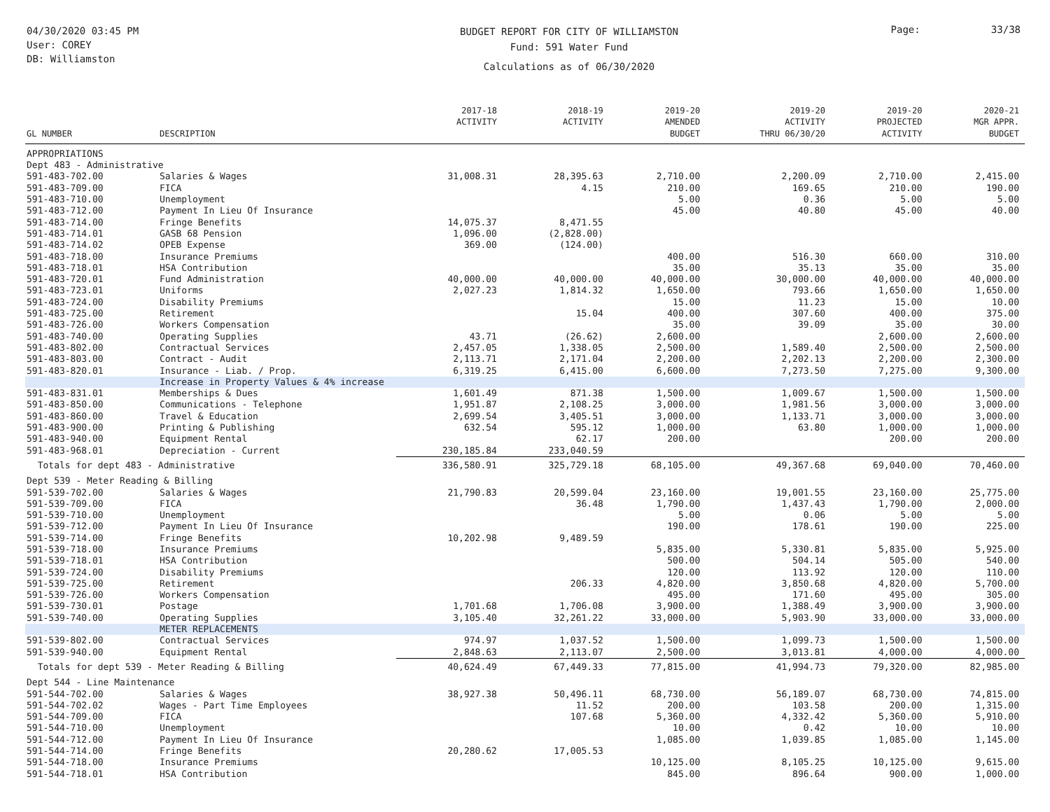04/30/2020 03:45 PM
User: COREY
DB: Williamston
BUDGET REPORT FOR CITY OF WILLIAMSTON
Fund: 591 Water Fund
Calculations as of 06/30/2020
Page: 33/38
| GL NUMBER | DESCRIPTION | 2017-18 ACTIVITY | 2018-19 ACTIVITY | 2019-20 AMENDED BUDGET | 2019-20 ACTIVITY THRU 06/30/20 | 2019-20 PROJECTED ACTIVITY | 2020-21 MGR APPR. BUDGET |
| --- | --- | --- | --- | --- | --- | --- | --- |
| APPROPRIATIONS | | | | | | | |
| Dept 483 - Administrative | | | | | | | |
| 591-483-702.00 | Salaries & Wages | 31,008.31 | 28,395.63 | 2,710.00 | 2,200.09 | 2,710.00 | 2,415.00 |
| 591-483-709.00 | FICA | | 4.15 | 210.00 | 169.65 | 210.00 | 190.00 |
| 591-483-710.00 | Unemployment | | | 5.00 | 0.36 | 5.00 | 5.00 |
| 591-483-712.00 | Payment In Lieu Of Insurance | | | 45.00 | 40.80 | 45.00 | 40.00 |
| 591-483-714.00 | Fringe Benefits | 14,075.37 | 8,471.55 | | | | |
| 591-483-714.01 | GASB 68 Pension | 1,096.00 | (2,828.00) | | | | |
| 591-483-714.02 | OPEB Expense | 369.00 | (124.00) | | | | |
| 591-483-718.00 | Insurance Premiums | | | 400.00 | 516.30 | 660.00 | 310.00 |
| 591-483-718.01 | HSA Contribution | | | 35.00 | 35.13 | 35.00 | 35.00 |
| 591-483-720.01 | Fund Administration | 40,000.00 | 40,000.00 | 40,000.00 | 30,000.00 | 40,000.00 | 40,000.00 |
| 591-483-723.01 | Uniforms | 2,027.23 | 1,814.32 | 1,650.00 | 793.66 | 1,650.00 | 1,650.00 |
| 591-483-724.00 | Disability Premiums | | | 15.00 | 11.23 | 15.00 | 10.00 |
| 591-483-725.00 | Retirement | | 15.04 | 400.00 | 307.60 | 400.00 | 375.00 |
| 591-483-726.00 | Workers Compensation | | | 35.00 | 39.09 | 35.00 | 30.00 |
| 591-483-740.00 | Operating Supplies | 43.71 | (26.62) | 2,600.00 | | 2,600.00 | 2,600.00 |
| 591-483-802.00 | Contractual Services | 2,457.05 | 1,338.05 | 2,500.00 | 1,589.40 | 2,500.00 | 2,500.00 |
| 591-483-803.00 | Contract - Audit | 2,113.71 | 2,171.04 | 2,200.00 | 2,202.13 | 2,200.00 | 2,300.00 |
| 591-483-820.01 | Insurance - Liab. / Prop. | 6,319.25 | 6,415.00 | 6,600.00 | 7,273.50 | 7,275.00 | 9,300.00 |
| | Increase in Property Values & 4% increase | | | | | | |
| 591-483-831.01 | Memberships & Dues | 1,601.49 | 871.38 | 1,500.00 | 1,009.67 | 1,500.00 | 1,500.00 |
| 591-483-850.00 | Communications - Telephone | 1,951.87 | 2,108.25 | 3,000.00 | 1,981.56 | 3,000.00 | 3,000.00 |
| 591-483-860.00 | Travel & Education | 2,699.54 | 3,405.51 | 3,000.00 | 1,133.71 | 3,000.00 | 3,000.00 |
| 591-483-900.00 | Printing & Publishing | 632.54 | 595.12 | 1,000.00 | 63.80 | 1,000.00 | 1,000.00 |
| 591-483-940.00 | Equipment Rental | | 62.17 | 200.00 | | 200.00 | 200.00 |
| 591-483-968.01 | Depreciation - Current | 230,185.84 | 233,040.59 | | | | |
| Totals for dept 483 - Administrative | | 336,580.91 | 325,729.18 | 68,105.00 | 49,367.68 | 69,040.00 | 70,460.00 |
| Dept 539 - Meter Reading & Billing | | | | | | | |
| 591-539-702.00 | Salaries & Wages | 21,790.83 | 20,599.04 | 23,160.00 | 19,001.55 | 23,160.00 | 25,775.00 |
| 591-539-709.00 | FICA | | 36.48 | 1,790.00 | 1,437.43 | 1,790.00 | 2,000.00 |
| 591-539-710.00 | Unemployment | | | 5.00 | 0.06 | 5.00 | 5.00 |
| 591-539-712.00 | Payment In Lieu Of Insurance | | | 190.00 | 178.61 | 190.00 | 225.00 |
| 591-539-714.00 | Fringe Benefits | 10,202.98 | 9,489.59 | | | | |
| 591-539-718.00 | Insurance Premiums | | | 5,835.00 | 5,330.81 | 5,835.00 | 5,925.00 |
| 591-539-718.01 | HSA Contribution | | | 500.00 | 504.14 | 505.00 | 540.00 |
| 591-539-724.00 | Disability Premiums | | | 120.00 | 113.92 | 120.00 | 110.00 |
| 591-539-725.00 | Retirement | | 206.33 | 4,820.00 | 3,850.68 | 4,820.00 | 5,700.00 |
| 591-539-726.00 | Workers Compensation | | | 495.00 | 171.60 | 495.00 | 305.00 |
| 591-539-730.01 | Postage | 1,701.68 | 1,706.08 | 3,900.00 | 1,388.49 | 3,900.00 | 3,900.00 |
| 591-539-740.00 | Operating Supplies | 3,105.40 | 32,261.22 | 33,000.00 | 5,903.90 | 33,000.00 | 33,000.00 |
| | METER REPLACEMENTS | | | | | | |
| 591-539-802.00 | Contractual Services | 974.97 | 1,037.52 | 1,500.00 | 1,099.73 | 1,500.00 | 1,500.00 |
| 591-539-940.00 | Equipment Rental | 2,848.63 | 2,113.07 | 2,500.00 | 3,013.81 | 4,000.00 | 4,000.00 |
| Totals for dept 539 - Meter Reading & Billing | | 40,624.49 | 67,449.33 | 77,815.00 | 41,994.73 | 79,320.00 | 82,985.00 |
| Dept 544 - Line Maintenance | | | | | | | |
| 591-544-702.00 | Salaries & Wages | 38,927.38 | 50,496.11 | 68,730.00 | 56,189.07 | 68,730.00 | 74,815.00 |
| 591-544-702.02 | Wages - Part Time Employees | | 11.52 | 200.00 | 103.58 | 200.00 | 1,315.00 |
| 591-544-709.00 | FICA | | 107.68 | 5,360.00 | 4,332.42 | 5,360.00 | 5,910.00 |
| 591-544-710.00 | Unemployment | | | 10.00 | 0.42 | 10.00 | 10.00 |
| 591-544-712.00 | Payment In Lieu Of Insurance | | | 1,085.00 | 1,039.85 | 1,085.00 | 1,145.00 |
| 591-544-714.00 | Fringe Benefits | 20,280.62 | 17,005.53 | | | | |
| 591-544-718.00 | Insurance Premiums | | | 10,125.00 | 8,105.25 | 10,125.00 | 9,615.00 |
| 591-544-718.01 | HSA Contribution | | | 845.00 | 896.64 | 900.00 | 1,000.00 |